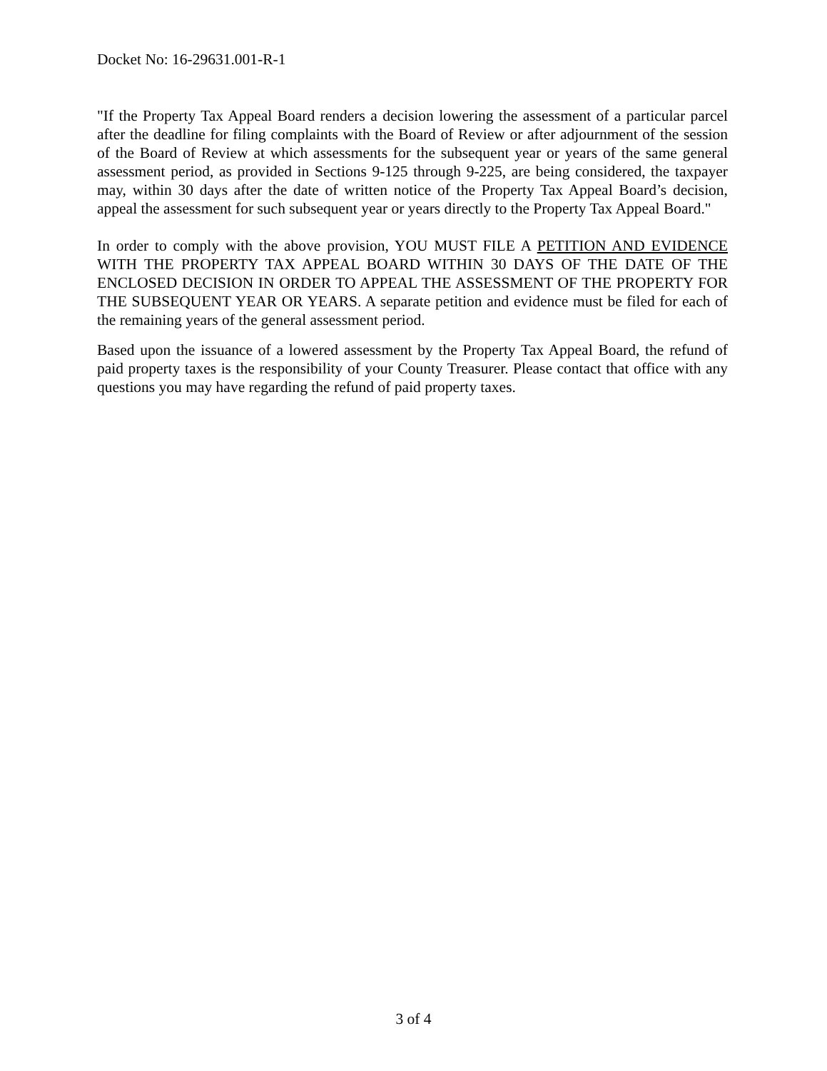Docket No: 16-29631.001-R-1
"If the Property Tax Appeal Board renders a decision lowering the assessment of a particular parcel after the deadline for filing complaints with the Board of Review or after adjournment of the session of the Board of Review at which assessments for the subsequent year or years of the same general assessment period, as provided in Sections 9-125 through 9-225, are being considered, the taxpayer may, within 30 days after the date of written notice of the Property Tax Appeal Board’s decision, appeal the assessment for such subsequent year or years directly to the Property Tax Appeal Board."
In order to comply with the above provision, YOU MUST FILE A PETITION AND EVIDENCE WITH THE PROPERTY TAX APPEAL BOARD WITHIN 30 DAYS OF THE DATE OF THE ENCLOSED DECISION IN ORDER TO APPEAL THE ASSESSMENT OF THE PROPERTY FOR THE SUBSEQUENT YEAR OR YEARS. A separate petition and evidence must be filed for each of the remaining years of the general assessment period.
Based upon the issuance of a lowered assessment by the Property Tax Appeal Board, the refund of paid property taxes is the responsibility of your County Treasurer. Please contact that office with any questions you may have regarding the refund of paid property taxes.
3 of 4